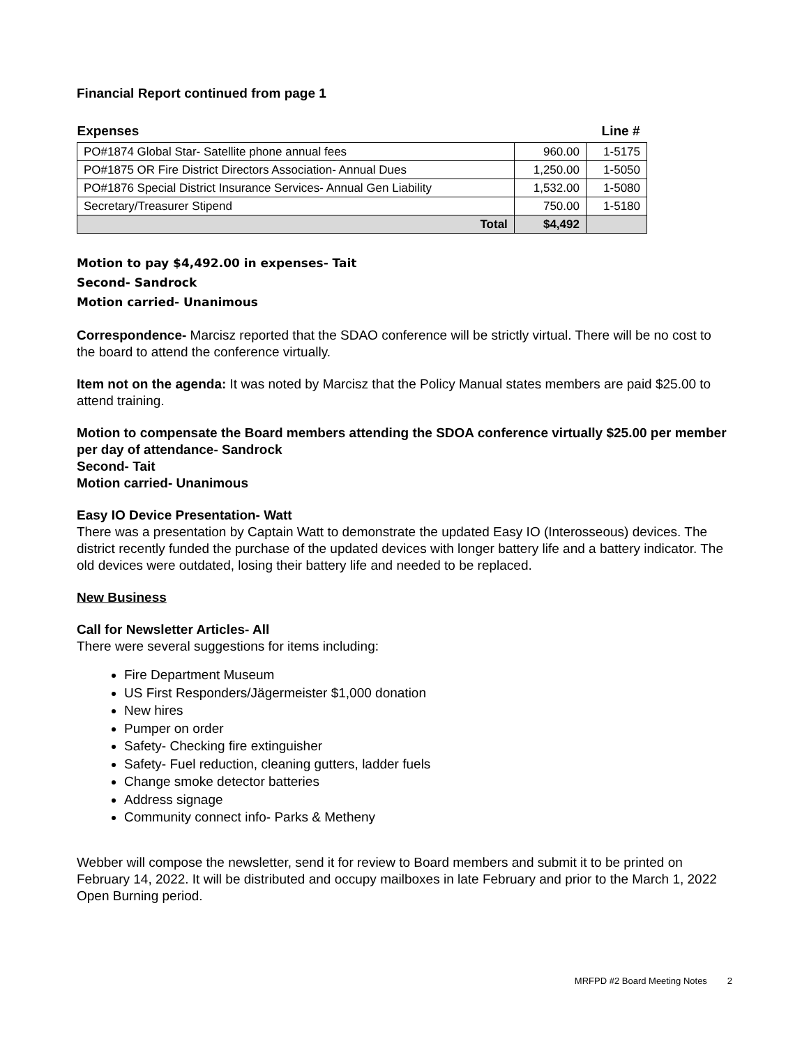Financial Report continued from page 1
| Expenses | | Line # |
| --- | --- | --- |
| PO#1874 Global Star- Satellite phone annual fees | 960.00 | 1-5175 |
| PO#1875 OR Fire District Directors Association- Annual Dues | 1,250.00 | 1-5050 |
| PO#1876 Special District Insurance Services- Annual Gen Liability | 1,532.00 | 1-5080 |
| Secretary/Treasurer Stipend | 750.00 | 1-5180 |
| Total | $4,492 | |
Motion to pay $4,492.00 in expenses- Tait
Second- Sandrock
Motion carried- Unanimous
Correspondence- Marcisz reported that the SDAO conference will be strictly virtual. There will be no cost to the board to attend the conference virtually.
Item not on the agenda: It was noted by Marcisz that the Policy Manual states members are paid $25.00 to attend training.
Motion to compensate the Board members attending the SDOA conference virtually $25.00 per member per day of attendance- Sandrock
Second- Tait
Motion carried- Unanimous
Easy IO Device Presentation- Watt
There was a presentation by Captain Watt to demonstrate the updated Easy IO (Interosseous) devices. The district recently funded the purchase of the updated devices with longer battery life and a battery indicator. The old devices were outdated, losing their battery life and needed to be replaced.
New Business
Call for Newsletter Articles- All
There were several suggestions for items including:
Fire Department Museum
US First Responders/Jägermeister $1,000 donation
New hires
Pumper on order
Safety- Checking fire extinguisher
Safety- Fuel reduction, cleaning gutters, ladder fuels
Change smoke detector batteries
Address signage
Community connect info- Parks & Metheny
Webber will compose the newsletter, send it for review to Board members and submit it to be printed on February 14, 2022. It will be distributed and occupy mailboxes in late February and prior to the March 1, 2022 Open Burning period.
MRFPD #2 Board Meeting Notes 2